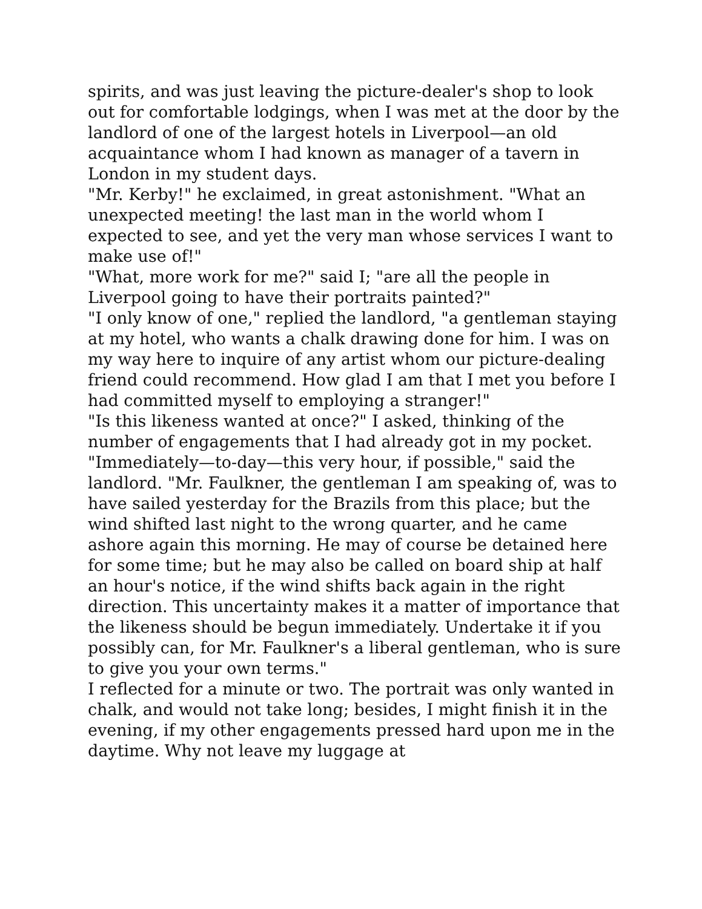spirits, and was just leaving the picture-dealer's shop to look out for comfortable lodgings, when I was met at the door by the landlord of one of the largest hotels in Liverpool—an old acquaintance whom I had known as manager of a tavern in London in my student days.
"Mr. Kerby!" he exclaimed, in great astonishment. "What an unexpected meeting! the last man in the world whom I expected to see, and yet the very man whose services I want to make use of!"
"What, more work for me?" said I; "are all the people in Liverpool going to have their portraits painted?"
"I only know of one," replied the landlord, "a gentleman staying at my hotel, who wants a chalk drawing done for him. I was on my way here to inquire of any artist whom our picture-dealing friend could recommend. How glad I am that I met you before I had committed myself to employing a stranger!"
"Is this likeness wanted at once?" I asked, thinking of the number of engagements that I had already got in my pocket.
"Immediately—to-day—this very hour, if possible," said the landlord. "Mr. Faulkner, the gentleman I am speaking of, was to have sailed yesterday for the Brazils from this place; but the wind shifted last night to the wrong quarter, and he came ashore again this morning. He may of course be detained here for some time; but he may also be called on board ship at half an hour's notice, if the wind shifts back again in the right direction. This uncertainty makes it a matter of importance that the likeness should be begun immediately. Undertake it if you possibly can, for Mr. Faulkner's a liberal gentleman, who is sure to give you your own terms."
I reflected for a minute or two. The portrait was only wanted in chalk, and would not take long; besides, I might finish it in the evening, if my other engagements pressed hard upon me in the daytime. Why not leave my luggage at